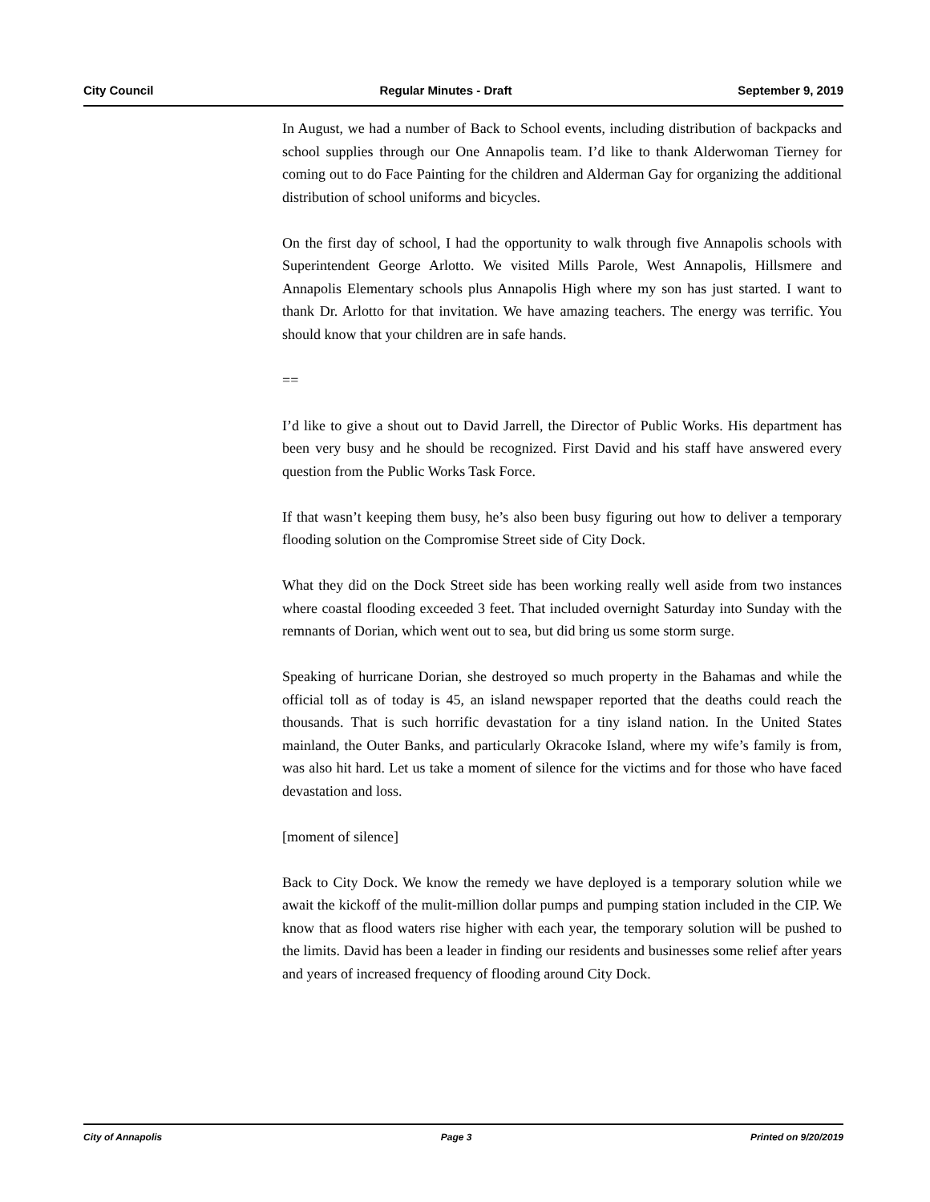City Council Regular Minutes - Draft September 9, 2019
In August, we had a number of Back to School events, including distribution of backpacks and school supplies through our One Annapolis team. I’d like to thank Alderwoman Tierney for coming out to do Face Painting for the children and Alderman Gay for organizing the additional distribution of school uniforms and bicycles.
On the first day of school, I had the opportunity to walk through five Annapolis schools with Superintendent George Arlotto. We visited Mills Parole, West Annapolis, Hillsmere and Annapolis Elementary schools plus Annapolis High where my son has just started. I want to thank Dr. Arlotto for that invitation. We have amazing teachers. The energy was terrific. You should know that your children are in safe hands.
==
I’d like to give a shout out to David Jarrell, the Director of Public Works. His department has been very busy and he should be recognized. First David and his staff have answered every question from the Public Works Task Force.
If that wasn’t keeping them busy, he’s also been busy figuring out how to deliver a temporary flooding solution on the Compromise Street side of City Dock.
What they did on the Dock Street side has been working really well aside from two instances where coastal flooding exceeded 3 feet. That included overnight Saturday into Sunday with the remnants of Dorian, which went out to sea, but did bring us some storm surge.
Speaking of hurricane Dorian, she destroyed so much property in the Bahamas and while the official toll as of today is 45, an island newspaper reported that the deaths could reach the thousands. That is such horrific devastation for a tiny island nation. In the United States mainland, the Outer Banks, and particularly Okracoke Island, where my wife’s family is from, was also hit hard. Let us take a moment of silence for the victims and for those who have faced devastation and loss.
[moment of silence]
Back to City Dock. We know the remedy we have deployed is a temporary solution while we await the kickoff of the mulit-million dollar pumps and pumping station included in the CIP. We know that as flood waters rise higher with each year, the temporary solution will be pushed to the limits. David has been a leader in finding our residents and businesses some relief after years and years of increased frequency of flooding around City Dock.
City of Annapolis Page 3 Printed on 9/20/2019